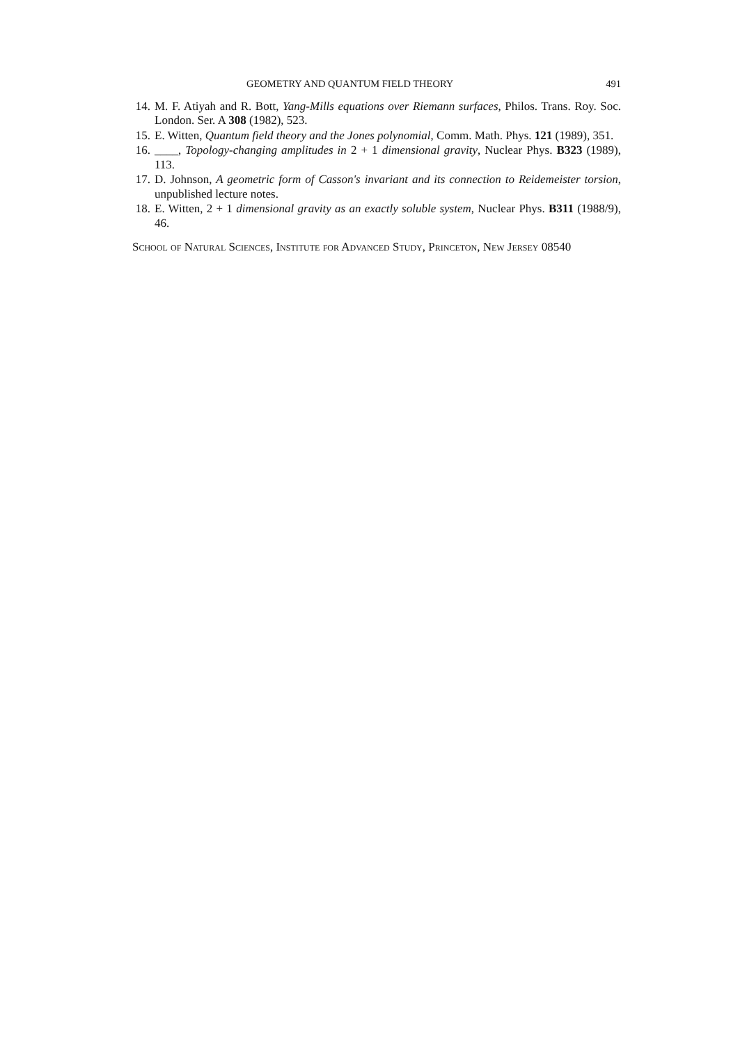GEOMETRY AND QUANTUM FIELD THEORY 491
14. M. F. Atiyah and R. Bott, Yang-Mills equations over Riemann surfaces, Philos. Trans. Roy. Soc. London. Ser. A 308 (1982), 523.
15. E. Witten, Quantum field theory and the Jones polynomial, Comm. Math. Phys. 121 (1989), 351.
16. ____, Topology-changing amplitudes in 2 + 1 dimensional gravity, Nuclear Phys. B323 (1989), 113.
17. D. Johnson, A geometric form of Casson's invariant and its connection to Reidemeister torsion, unpublished lecture notes.
18. E. Witten, 2 + 1 dimensional gravity as an exactly soluble system, Nuclear Phys. B311 (1988/9), 46.
School of Natural Sciences, Institute for Advanced Study, Princeton, New Jersey 08540